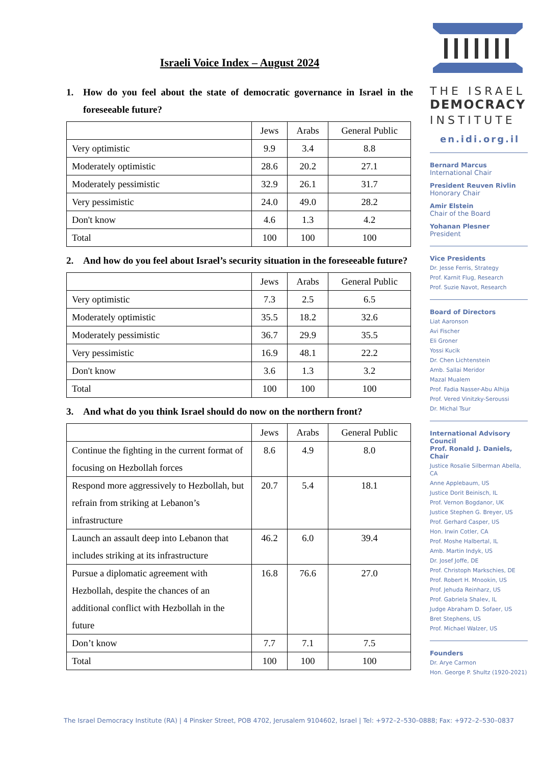Israeli Voice Index – August 2024
1. How do you feel about the state of democratic governance in Israel in the foreseeable future?
| | Jews | Arabs | General Public |
| --- | --- | --- | --- |
| Very optimistic | 9.9 | 3.4 | 8.8 |
| Moderately optimistic | 28.6 | 20.2 | 27.1 |
| Moderately pessimistic | 32.9 | 26.1 | 31.7 |
| Very pessimistic | 24.0 | 49.0 | 28.2 |
| Don't know | 4.6 | 1.3 | 4.2 |
| Total | 100 | 100 | 100 |
2. And how do you feel about Israel’s security situation in the foreseeable future?
| | Jews | Arabs | General Public |
| --- | --- | --- | --- |
| Very optimistic | 7.3 | 2.5 | 6.5 |
| Moderately optimistic | 35.5 | 18.2 | 32.6 |
| Moderately pessimistic | 36.7 | 29.9 | 35.5 |
| Very pessimistic | 16.9 | 48.1 | 22.2 |
| Don't know | 3.6 | 1.3 | 3.2 |
| Total | 100 | 100 | 100 |
3. And what do you think Israel should do now on the northern front?
| | Jews | Arabs | General Public |
| --- | --- | --- | --- |
| Continue the fighting in the current format of focusing on Hezbollah forces | 8.6 | 4.9 | 8.0 |
| Respond more aggressively to Hezbollah, but refrain from striking at Lebanon’s infrastructure | 20.7 | 5.4 | 18.1 |
| Launch an assault deep into Lebanon that includes striking at its infrastructure | 46.2 | 6.0 | 39.4 |
| Pursue a diplomatic agreement with Hezbollah, despite the chances of an additional conflict with Hezbollah in the future | 16.8 | 76.6 | 27.0 |
| Don’t know | 7.7 | 7.1 | 7.5 |
| Total | 100 | 100 | 100 |
THE ISRAEL
DEMOCRACY
INSTITUTE
en.idi.org.il
Bernard Marcus
International Chair
President Reuven Rivlin
Honorary Chair
Amir Elstein
Chair of the Board
Yohanan Plesner
President
Vice Presidents
Dr. Jesse Ferris, Strategy
Prof. Karnit Flug, Research
Prof. Suzie Navot, Research
Board of Directors
Liat Aaronson
Avi Fischer
Eli Groner
Yossi Kucik
Dr. Chen Lichtenstein
Amb. Sallai Meridor
Mazal Mualem
Prof. Fadia Nasser-Abu Alhija
Prof. Vered Vinitzky-Seroussi
Dr. Michal Tsur
International Advisory Council
Prof. Ronald J. Daniels, Chair
Justice Rosalie Silberman Abella, CA
Anne Applebaum, US
Justice Dorit Beinisch, IL
Prof. Vernon Bogdanor, UK
Justice Stephen G. Breyer, US
Prof. Gerhard Casper, US
Hon. Irwin Cotler, CA
Prof. Moshe Halbertal, IL
Amb. Martin Indyk, US
Dr. Josef Joffe, DE
Prof. Christoph Markschies, DE
Prof. Robert H. Mnookin, US
Prof. Jehuda Reinharz, US
Prof. Gabriela Shalev, IL
Judge Abraham D. Sofaer, US
Bret Stephens, US
Prof. Michael Walzer, US
Founders
Dr. Arye Carmon
Hon. George P. Shultz (1920-2021)
The Israel Democracy Institute (RA) | 4 Pinsker Street, POB 4702, Jerusalem 9104602, Israel | Tel: +972–2–530–0888; Fax: +972–2–530–0837